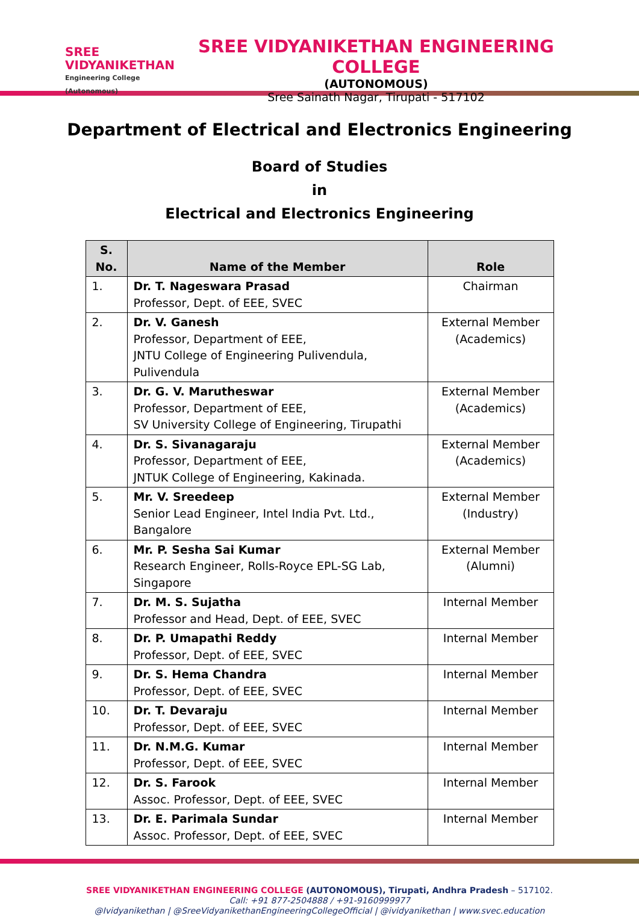SREE
VIDYANIKETHAN
Engineering College (Autonomous)
SREE VIDYANIKETHAN ENGINEERING COLLEGE
(AUTONOMOUS)
Sree Sainath Nagar, Tirupati - 517102
Department of Electrical and Electronics Engineering
Board of Studies
in
Electrical and Electronics Engineering
| S. No. | Name of the Member | Role |
| --- | --- | --- |
| 1. | Dr. T. Nageswara Prasad Professor, Dept. of EEE, SVEC | Chairman |
| 2. | Dr. V. Ganesh Professor, Department of EEE, JNTU College of Engineering Pulivendula, Pulivendula | External Member (Academics) |
| 3. | Dr. G. V. Marutheswar Professor, Department of EEE, SV University College of Engineering, Tirupathi | External Member (Academics) |
| 4. | Dr. S. Sivanagaraju Professor, Department of EEE, JNTUK College of Engineering, Kakinada. | External Member (Academics) |
| 5. | Mr. V. Sreedeep Senior Lead Engineer, Intel India Pvt. Ltd., Bangalore | External Member (Industry) |
| 6. | Mr. P. Sesha Sai Kumar Research Engineer, Rolls-Royce EPL-SG Lab, Singapore | External Member (Alumni) |
| 7. | Dr. M. S. Sujatha Professor and Head, Dept. of EEE, SVEC | Internal Member |
| 8. | Dr. P. Umapathi Reddy Professor, Dept. of EEE, SVEC | Internal Member |
| 9. | Dr. S. Hema Chandra Professor, Dept. of EEE, SVEC | Internal Member |
| 10. | Dr. T. Devaraju Professor, Dept. of EEE, SVEC | Internal Member |
| 11. | Dr. N.M.G. Kumar Professor, Dept. of EEE, SVEC | Internal Member |
| 12. | Dr. S. Farook Assoc. Professor, Dept. of EEE, SVEC | Internal Member |
| 13. | Dr. E. Parimala Sundar Assoc. Professor, Dept. of EEE, SVEC | Internal Member |
SREE VIDYANIKETHAN ENGINEERING COLLEGE (AUTONOMOUS), Tirupati, Andhra Pradesh – 517102.
Call: +91 877-2504888 / +91-9160999977
@Ividyanikethan | @SreeVidyanikethanEngineeringCollegeOfficial | @ividyanikethan | www.svec.education